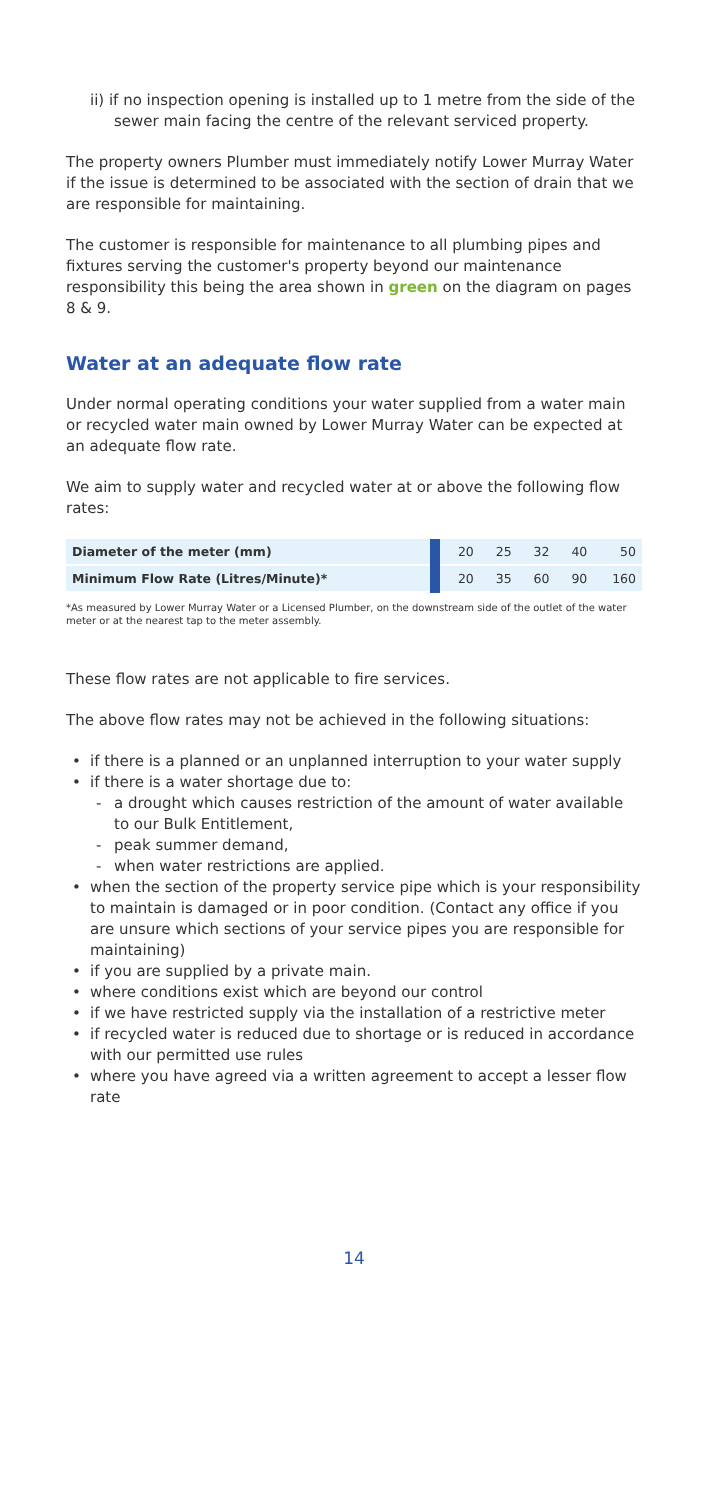ii) if no inspection opening is installed up to 1 metre from the side of the sewer main facing the centre of the relevant serviced property.
The property owners Plumber must immediately notify Lower Murray Water if the issue is determined to be associated with the section of drain that we are responsible for maintaining.
The customer is responsible for maintenance to all plumbing pipes and fixtures serving the customer's property beyond our maintenance responsibility this being the area shown in green on the diagram on pages 8 & 9.
Water at an adequate flow rate
Under normal operating conditions your water supplied from a water main or recycled water main owned by Lower Murray Water can be expected at an adequate flow rate.
We aim to supply water and recycled water at or above the following flow rates:
| Diameter of the meter (mm) | 20 | 25 | 32 | 40 | 50 |
| Minimum Flow Rate (Litres/Minute)* | 20 | 35 | 60 | 90 | 160 |
*As measured by Lower Murray Water or a Licensed Plumber, on the downstream side of the outlet of the water meter or at the nearest tap to the meter assembly.
These flow rates are not applicable to fire services.
The above flow rates may not be achieved in the following situations:
if there is a planned or an unplanned interruption to your water supply
if there is a water shortage due to:
a drought which causes restriction of the amount of water available to our Bulk Entitlement,
peak summer demand,
when water restrictions are applied.
when the section of the property service pipe which is your responsibility to maintain is damaged or in poor condition. (Contact any office if you are unsure which sections of your service pipes you are responsible for maintaining)
if you are supplied by a private main.
where conditions exist which are beyond our control
if we have restricted supply via the installation of a restrictive meter
if recycled water is reduced due to shortage or is reduced in accordance with our permitted use rules
where you have agreed via a written agreement to accept a lesser flow rate
14